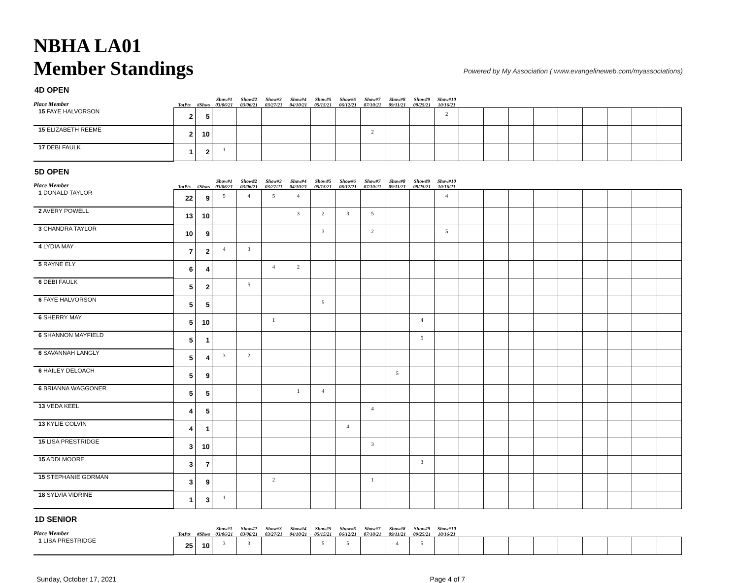NBHA LA01
Member Standings
Powered by My Association ( www.evangelineweb.com/myassociations)
4D OPEN
| Place Member | TotPts | #Shws | Show#1 03/06/21 | Show#2 03/06/21 | Show#3 03/27/21 | Show#4 04/10/21 | Show#5 05/15/21 | Show#6 06/12/21 | Show#7 07/10/21 | Show#8 09/11/21 | Show#9 09/25/21 | Show#10 10/16/21 | | | | | | | | | |
| --- | --- | --- | --- | --- | --- | --- | --- | --- | --- | --- | --- | --- | --- | --- | --- | --- | --- | --- | --- | --- | --- |
| 15 FAYE HALVORSON | 2 | 5 | | | | | | | | | | 2 | | | | | | | | | |
| 15 ELIZABETH REEME | 2 | 10 | | | | | | | 2 | | | | | | | | | | | | |
| 17 DEBI FAULK | 1 | 2 | 1 | | | | | | | | | | | | | | | | | | |
5D OPEN
| Place Member | TotPts | #Shws | Show#1 03/06/21 | Show#2 03/06/21 | Show#3 03/27/21 | Show#4 04/10/21 | Show#5 05/15/21 | Show#6 06/12/21 | Show#7 07/10/21 | Show#8 09/11/21 | Show#9 09/25/21 | Show#10 10/16/21 | | | | | | | | | |
| --- | --- | --- | --- | --- | --- | --- | --- | --- | --- | --- | --- | --- | --- | --- | --- | --- | --- | --- | --- | --- | --- |
| 1 DONALD TAYLOR | 22 | 9 | 5 | 4 | 5 | 4 | | | | | | 4 | | | | | | | | | |
| 2 AVERY POWELL | 13 | 10 | | | | 3 | 2 | 3 | 5 | | | | | | | | | | | | |
| 3 CHANDRA TAYLOR | 10 | 9 | | | | | 3 | | 2 | | | 5 | | | | | | | | | |
| 4 LYDIA MAY | 7 | 2 | 4 | 3 | | | | | | | | | | | | | | | | | |
| 5 RAYNE ELY | 6 | 4 | | | 4 | 2 | | | | | | | | | | | | | | | |
| 6 DEBI FAULK | 5 | 2 | | 5 | | | | | | | | | | | | | | | | | |
| 6 FAYE HALVORSON | 5 | 5 | | | | | 5 | | | | | | | | | | | | | | |
| 6 SHERRY MAY | 5 | 10 | | | 1 | | | | | | 4 | | | | | | | | | | |
| 6 SHANNON MAYFIELD | 5 | 1 | | | | | | | | | 5 | | | | | | | | | | |
| 6 SAVANNAH LANGLY | 5 | 4 | 3 | 2 | | | | | | | | | | | | | | | | | |
| 6 HAILEY DELOACH | 5 | 9 | | | | | | | | 5 | | | | | | | | | | | |
| 6 BRIANNA WAGGONER | 5 | 5 | | | | 1 | 4 | | | | | | | | | | | | | | |
| 13 VEDA KEEL | 4 | 5 | | | | | | | 4 | | | | | | | | | | | | |
| 13 KYLIE COLVIN | 4 | 1 | | | | | | 4 | | | | | | | | | | | | | |
| 15 LISA PRESTRIDGE | 3 | 10 | | | | | | | 3 | | | | | | | | | | | | |
| 15 ADDI MOORE | 3 | 7 | | | | | | | | | 3 | | | | | | | | | | |
| 15 STEPHANIE GORMAN | 3 | 9 | | | 2 | | | | 1 | | | | | | | | | | | | |
| 18 SYLVIA VIDRINE | 1 | 3 | 1 | | | | | | | | | | | | | | | | | | |
1D SENIOR
| Place Member | TotPts | #Shws | Show#1 03/06/21 | Show#2 03/06/21 | Show#3 03/27/21 | Show#4 04/10/21 | Show#5 05/15/21 | Show#6 06/12/21 | Show#7 07/10/21 | Show#8 09/11/21 | Show#9 09/25/21 | Show#10 10/16/21 | | | | | | | | | |
| --- | --- | --- | --- | --- | --- | --- | --- | --- | --- | --- | --- | --- | --- | --- | --- | --- | --- | --- | --- | --- | --- |
| 1 LISA PRESTRIDGE | 25 | 10 | 3 | 3 | | | 5 | 5 | | 4 | 5 | | | | | | | | | | |
Sunday, October 17, 2021 Page 4 of 7